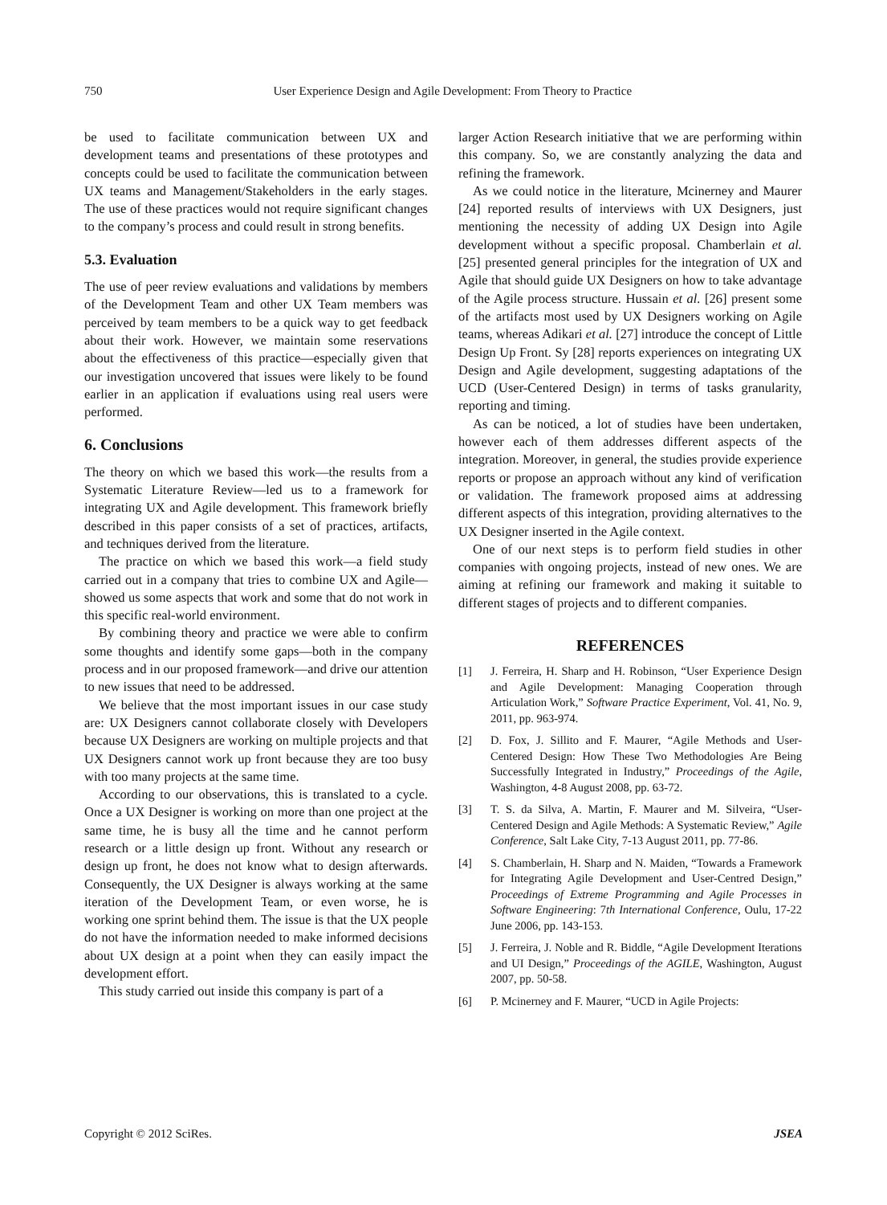750 User Experience Design and Agile Development: From Theory to Practice
be used to facilitate communication between UX and development teams and presentations of these prototypes and concepts could be used to facilitate the communication between UX teams and Management/Stakeholders in the early stages. The use of these practices would not require significant changes to the company’s process and could result in strong benefits.
5.3. Evaluation
The use of peer review evaluations and validations by members of the Development Team and other UX Team members was perceived by team members to be a quick way to get feedback about their work. However, we maintain some reservations about the effectiveness of this practice—especially given that our investigation uncovered that issues were likely to be found earlier in an application if evaluations using real users were performed.
6. Conclusions
The theory on which we based this work—the results from a Systematic Literature Review—led us to a framework for integrating UX and Agile development. This framework briefly described in this paper consists of a set of practices, artifacts, and techniques derived from the literature.
The practice on which we based this work—a field study carried out in a company that tries to combine UX and Agile—showed us some aspects that work and some that do not work in this specific real-world environment.
By combining theory and practice we were able to confirm some thoughts and identify some gaps—both in the company process and in our proposed framework—and drive our attention to new issues that need to be addressed.
We believe that the most important issues in our case study are: UX Designers cannot collaborate closely with Developers because UX Designers are working on multiple projects and that UX Designers cannot work up front because they are too busy with too many projects at the same time.
According to our observations, this is translated to a cycle. Once a UX Designer is working on more than one project at the same time, he is busy all the time and he cannot perform research or a little design up front. Without any research or design up front, he does not know what to design afterwards. Consequently, the UX Designer is always working at the same iteration of the Development Team, or even worse, he is working one sprint behind them. The issue is that the UX people do not have the information needed to make informed decisions about UX design at a point when they can easily impact the development effort.
This study carried out inside this company is part of a
larger Action Research initiative that we are performing within this company. So, we are constantly analyzing the data and refining the framework.
As we could notice in the literature, Mcinerney and Maurer [24] reported results of interviews with UX Designers, just mentioning the necessity of adding UX Design into Agile development without a specific proposal. Chamberlain et al. [25] presented general principles for the integration of UX and Agile that should guide UX Designers on how to take advantage of the Agile process structure. Hussain et al. [26] present some of the artifacts most used by UX Designers working on Agile teams, whereas Adikari et al. [27] introduce the concept of Little Design Up Front. Sy [28] reports experiences on integrating UX Design and Agile development, suggesting adaptations of the UCD (User-Centered Design) in terms of tasks granularity, reporting and timing.
As can be noticed, a lot of studies have been undertaken, however each of them addresses different aspects of the integration. Moreover, in general, the studies provide experience reports or propose an approach without any kind of verification or validation. The framework proposed aims at addressing different aspects of this integration, providing alternatives to the UX Designer inserted in the Agile context.
One of our next steps is to perform field studies in other companies with ongoing projects, instead of new ones. We are aiming at refining our framework and making it suitable to different stages of projects and to different companies.
REFERENCES
[1] J. Ferreira, H. Sharp and H. Robinson, “User Experience Design and Agile Development: Managing Cooperation through Articulation Work,” Software Practice Experiment, Vol. 41, No. 9, 2011, pp. 963-974.
[2] D. Fox, J. Sillito and F. Maurer, “Agile Methods and User-Centered Design: How These Two Methodologies Are Being Successfully Integrated in Industry,” Proceedings of the Agile, Washington, 4-8 August 2008, pp. 63-72.
[3] T. S. da Silva, A. Martin, F. Maurer and M. Silveira, “User-Centered Design and Agile Methods: A Systematic Review,” Agile Conference, Salt Lake City, 7-13 August 2011, pp. 77-86.
[4] S. Chamberlain, H. Sharp and N. Maiden, “Towards a Framework for Integrating Agile Development and User-Centred Design,” Proceedings of Extreme Programming and Agile Processes in Software Engineering: 7th International Conference, Oulu, 17-22 June 2006, pp. 143-153.
[5] J. Ferreira, J. Noble and R. Biddle, “Agile Development Iterations and UI Design,” Proceedings of the AGILE, Washington, August 2007, pp. 50-58.
[6] P. Mcinerney and F. Maurer, “UCD in Agile Projects:
Copyright © 2012 SciRes. JSEA